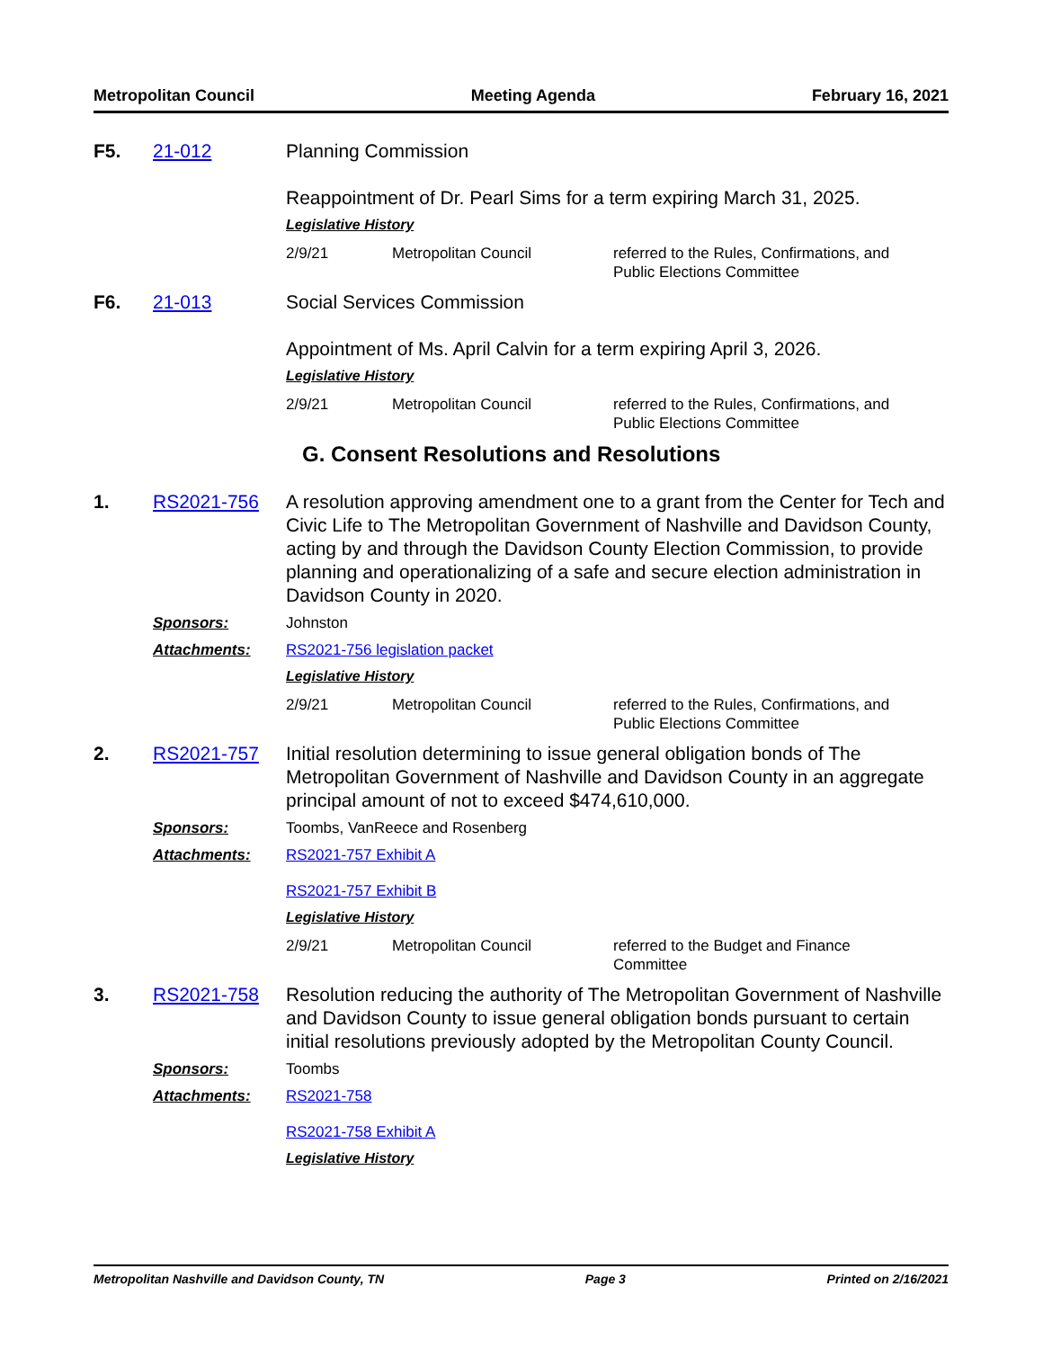Metropolitan Council Meeting Agenda February 16, 2021
F5. 21-012 Planning Commission
Reappointment of Dr. Pearl Sims for a term expiring March 31, 2025.
Legislative History
| 2/9/21 | Metropolitan Council | referred to the Rules, Confirmations, and Public Elections Committee |
F6. 21-013 Social Services Commission
Appointment of Ms. April Calvin for a term expiring April 3, 2026.
Legislative History
| 2/9/21 | Metropolitan Council | referred to the Rules, Confirmations, and Public Elections Committee |
G. Consent Resolutions and Resolutions
1. RS2021-756 A resolution approving amendment one to a grant from the Center for Tech and Civic Life to The Metropolitan Government of Nashville and Davidson County, acting by and through the Davidson County Election Commission, to provide planning and operationalizing of a safe and secure election administration in Davidson County in 2020.
Sponsors: Johnston
Attachments: RS2021-756 legislation packet
Legislative History
| 2/9/21 | Metropolitan Council | referred to the Rules, Confirmations, and Public Elections Committee |
2. RS2021-757 Initial resolution determining to issue general obligation bonds of The Metropolitan Government of Nashville and Davidson County in an aggregate principal amount of not to exceed $474,610,000.
Sponsors: Toombs, VanReece and Rosenberg
Attachments: RS2021-757 Exhibit A
RS2021-757 Exhibit B
Legislative History
| 2/9/21 | Metropolitan Council | referred to the Budget and Finance Committee |
3. RS2021-758 Resolution reducing the authority of The Metropolitan Government of Nashville and Davidson County to issue general obligation bonds pursuant to certain initial resolutions previously adopted by the Metropolitan County Council.
Sponsors: Toombs
Attachments: RS2021-758
RS2021-758 Exhibit A
Legislative History
Metropolitan Nashville and Davidson County, TN Page 3 Printed on 2/16/2021